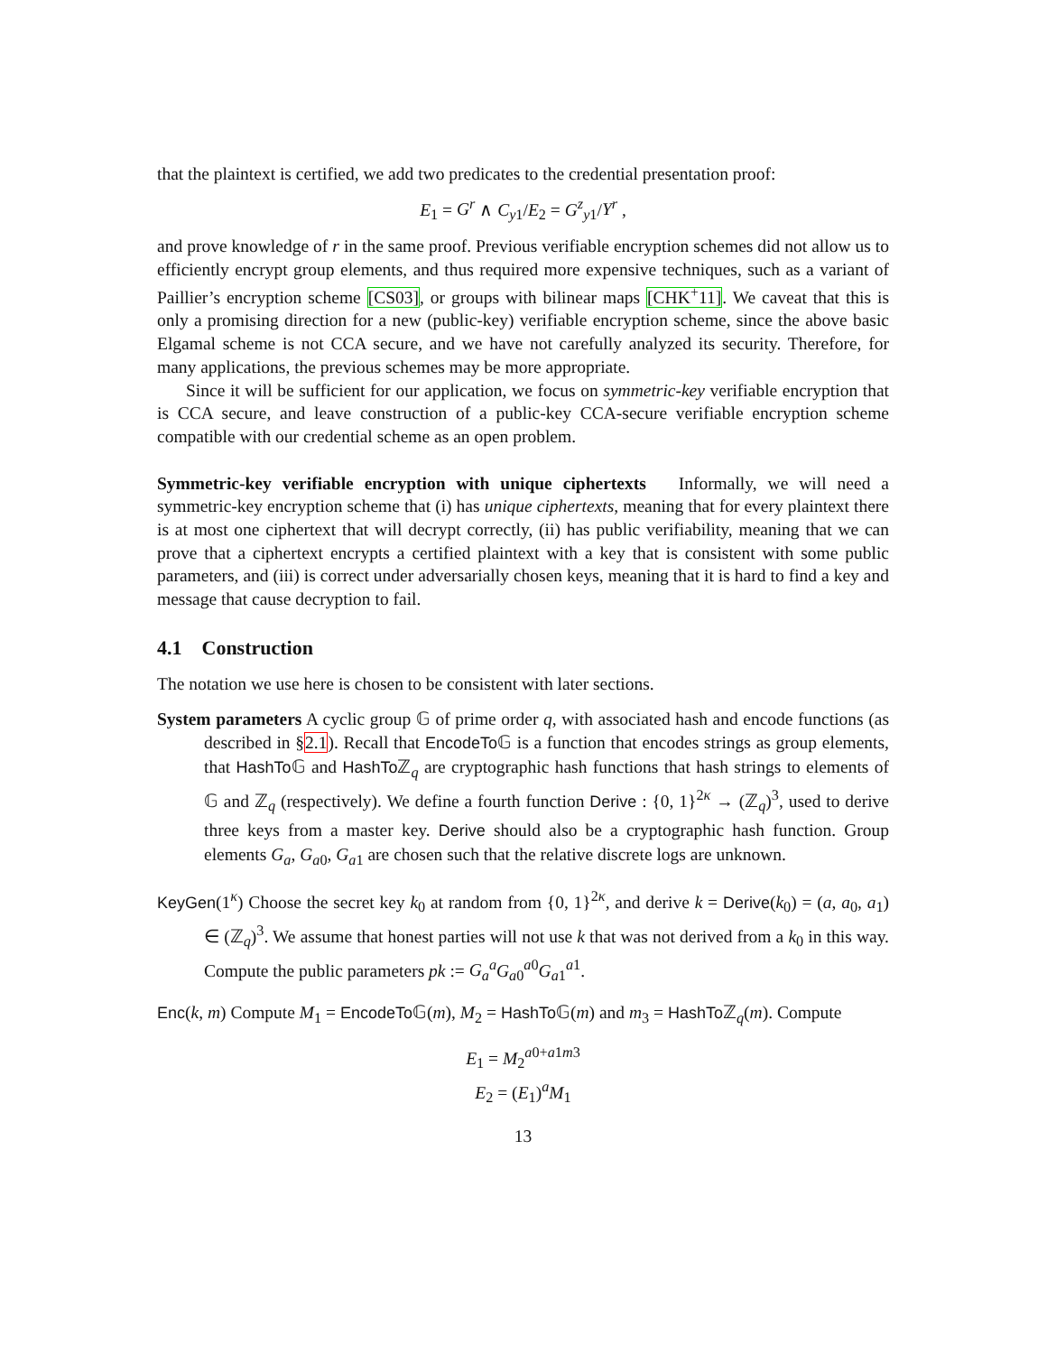that the plaintext is certified, we add two predicates to the credential presentation proof:
E<sub>1</sub> = G<sup>r</sup> ∧ C<sub>y1</sub>/E<sub>2</sub> = G<sup>z</sup><sub>y1</sub>/Y<sup>r</sup> ,
and prove knowledge of r in the same proof. Previous verifiable encryption schemes did not allow us to efficiently encrypt group elements, and thus required more expensive techniques, such as a variant of Paillier’s encryption scheme [CS03], or groups with bilinear maps [CHK<sup>+</sup>11]. We caveat that this is only a promising direction for a new (public-key) verifiable encryption scheme, since the above basic Elgamal scheme is not CCA secure, and we have not carefully analyzed its security. Therefore, for many applications, the previous schemes may be more appropriate.
Since it will be sufficient for our application, we focus on symmetric-key verifiable encryption that is CCA secure, and leave construction of a public-key CCA-secure verifiable encryption scheme compatible with our credential scheme as an open problem.
Symmetric-key verifiable encryption with unique ciphertexts Informally, we will need a symmetric-key encryption scheme that (i) has unique ciphertexts, meaning that for every plaintext there is at most one ciphertext that will decrypt correctly, (ii) has public verifiability, meaning that we can prove that a ciphertext encrypts a certified plaintext with a key that is consistent with some public parameters, and (iii) is correct under adversarially chosen keys, meaning that it is hard to find a key and message that cause decryption to fail.
4.1 Construction
The notation we use here is chosen to be consistent with later sections.
System parameters A cyclic group 𝔾 of prime order q, with associated hash and encode functions (as described in §2.1). Recall that EncodeTo 𝔾 is a function that encodes strings as group elements, that HashTo 𝔾 and HashTo ℤ<sub>q</sub> are cryptographic hash functions that hash strings to elements of 𝔾 and ℤ<sub>q</sub> (respectively). We define a fourth function Derive : {0, 1}<sup>2κ</sup> → (ℤ<sub>q</sub>)<sup>3</sup>, used to derive three keys from a master key. Derive should also be a cryptographic hash function. Group elements G<sub>a</sub>, G<sub>a0</sub>, G<sub>a1</sub> are chosen such that the relative discrete logs are unknown.
KeyGen(1<sup>κ</sup>) Choose the secret key k<sub>0</sub> at random from {0, 1}<sup>2κ</sup>, and derive k = Derive(k<sub>0</sub>) = (a, a<sub>0</sub>, a<sub>1</sub>) ∈ (ℤ<sub>q</sub>)<sup>3</sup>. We assume that honest parties will not use k that was not derived from a k<sub>0</sub> in this way. Compute the public parameters pk := G<sub>a</sub><sup>a</sup>G<sub>a0</sub><sup>a0</sup>G<sub>a1</sub><sup>a1</sup>.
Enc(k, m) Compute M<sub>1</sub> = EncodeTo 𝔾(m), M<sub>2</sub> = HashTo 𝔾(m) and m<sub>3</sub> = HashTo ℤ<sub>q</sub>(m). Compute
E<sub>1</sub> = M<sub>2</sub><sup>a0+a1m3</sup>
E<sub>2</sub> = (E<sub>1</sub>)<sup>a</sup>M<sub>1</sub>
13